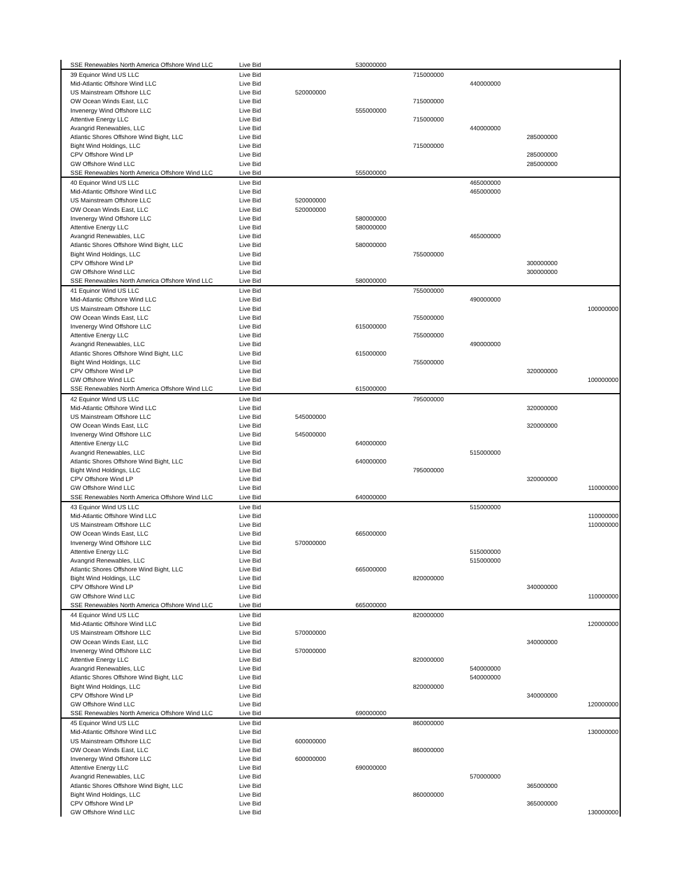| SSE Renewables North America Offshore Wind LLC | Live Bid | | 530000000 | | | | |
| 39 Equinor Wind US LLC | Live Bid | | | 715000000 | | | |
| Mid-Atlantic Offshore Wind LLC | Live Bid | | | | 440000000 | | |
| US Mainstream Offshore LLC | Live Bid | 520000000 | | | | | |
| OW Ocean Winds East, LLC | Live Bid | | | 715000000 | | | |
| Invenergy Wind Offshore LLC | Live Bid | | 555000000 | | | | |
| Attentive Energy LLC | Live Bid | | | 715000000 | | | |
| Avangrid Renewables, LLC | Live Bid | | | | 440000000 | | |
| Atlantic Shores Offshore Wind Bight, LLC | Live Bid | | | | | 285000000 | |
| Bight Wind Holdings, LLC | Live Bid | | | 715000000 | | | |
| CPV Offshore Wind LP | Live Bid | | | | | 285000000 | |
| GW Offshore Wind LLC | Live Bid | | | | | 285000000 | |
| SSE Renewables North America Offshore Wind LLC | Live Bid | | 555000000 | | | | |
| 40 Equinor Wind US LLC | Live Bid | | | | 465000000 | | |
| Mid-Atlantic Offshore Wind LLC | Live Bid | | | | 465000000 | | |
| US Mainstream Offshore LLC | Live Bid | 520000000 | | | | | |
| OW Ocean Winds East, LLC | Live Bid | 520000000 | | | | | |
| Invenergy Wind Offshore LLC | Live Bid | | 580000000 | | | | |
| Attentive Energy LLC | Live Bid | | 580000000 | | | | |
| Avangrid Renewables, LLC | Live Bid | | | | 465000000 | | |
| Atlantic Shores Offshore Wind Bight, LLC | Live Bid | | 580000000 | | | | |
| Bight Wind Holdings, LLC | Live Bid | | | 755000000 | | | |
| CPV Offshore Wind LP | Live Bid | | | | | 300000000 | |
| GW Offshore Wind LLC | Live Bid | | | | | 300000000 | |
| SSE Renewables North America Offshore Wind LLC | Live Bid | | 580000000 | | | | |
| 41 Equinor Wind US LLC | Live Bid | | | 755000000 | | | |
| Mid-Atlantic Offshore Wind LLC | Live Bid | | | | 490000000 | | |
| US Mainstream Offshore LLC | Live Bid | | | | | | 100000000 |
| OW Ocean Winds East, LLC | Live Bid | | | 755000000 | | | |
| Invenergy Wind Offshore LLC | Live Bid | | 615000000 | | | | |
| Attentive Energy LLC | Live Bid | | | 755000000 | | | |
| Avangrid Renewables, LLC | Live Bid | | | | 490000000 | | |
| Atlantic Shores Offshore Wind Bight, LLC | Live Bid | | 615000000 | | | | |
| Bight Wind Holdings, LLC | Live Bid | | | 755000000 | | | |
| CPV Offshore Wind LP | Live Bid | | | | | 320000000 | |
| GW Offshore Wind LLC | Live Bid | | | | | | 100000000 |
| SSE Renewables North America Offshore Wind LLC | Live Bid | | 615000000 | | | | |
| 42 Equinor Wind US LLC | Live Bid | | | 795000000 | | | |
| Mid-Atlantic Offshore Wind LLC | Live Bid | | | | | 320000000 | |
| US Mainstream Offshore LLC | Live Bid | 545000000 | | | | | |
| OW Ocean Winds East, LLC | Live Bid | | | | | 320000000 | |
| Invenergy Wind Offshore LLC | Live Bid | 545000000 | | | | | |
| Attentive Energy LLC | Live Bid | | 640000000 | | | | |
| Avangrid Renewables, LLC | Live Bid | | | | 515000000 | | |
| Atlantic Shores Offshore Wind Bight, LLC | Live Bid | | 640000000 | | | | |
| Bight Wind Holdings, LLC | Live Bid | | | 795000000 | | | |
| CPV Offshore Wind LP | Live Bid | | | | | 320000000 | |
| GW Offshore Wind LLC | Live Bid | | | | | | 110000000 |
| SSE Renewables North America Offshore Wind LLC | Live Bid | | 640000000 | | | | |
| 43 Equinor Wind US LLC | Live Bid | | | | 515000000 | | |
| Mid-Atlantic Offshore Wind LLC | Live Bid | | | | | | 110000000 |
| US Mainstream Offshore LLC | Live Bid | | | | | | 110000000 |
| OW Ocean Winds East, LLC | Live Bid | | 665000000 | | | | |
| Invenergy Wind Offshore LLC | Live Bid | 570000000 | | | | | |
| Attentive Energy LLC | Live Bid | | | | 515000000 | | |
| Avangrid Renewables, LLC | Live Bid | | | | 515000000 | | |
| Atlantic Shores Offshore Wind Bight, LLC | Live Bid | | 665000000 | | | | |
| Bight Wind Holdings, LLC | Live Bid | | | 820000000 | | | |
| CPV Offshore Wind LP | Live Bid | | | | | 340000000 | |
| GW Offshore Wind LLC | Live Bid | | | | | | 110000000 |
| SSE Renewables North America Offshore Wind LLC | Live Bid | | 665000000 | | | | |
| 44 Equinor Wind US LLC | Live Bid | | | 820000000 | | | |
| Mid-Atlantic Offshore Wind LLC | Live Bid | | | | | | 120000000 |
| US Mainstream Offshore LLC | Live Bid | 570000000 | | | | | |
| OW Ocean Winds East, LLC | Live Bid | | | | | 340000000 | |
| Invenergy Wind Offshore LLC | Live Bid | 570000000 | | | | | |
| Attentive Energy LLC | Live Bid | | | 820000000 | | | |
| Avangrid Renewables, LLC | Live Bid | | | | 540000000 | | |
| Atlantic Shores Offshore Wind Bight, LLC | Live Bid | | | | 540000000 | | |
| Bight Wind Holdings, LLC | Live Bid | | | 820000000 | | | |
| CPV Offshore Wind LP | Live Bid | | | | | 340000000 | |
| GW Offshore Wind LLC | Live Bid | | | | | | 120000000 |
| SSE Renewables North America Offshore Wind LLC | Live Bid | | 690000000 | | | | |
| 45 Equinor Wind US LLC | Live Bid | | | 860000000 | | | |
| Mid-Atlantic Offshore Wind LLC | Live Bid | | | | | | 130000000 |
| US Mainstream Offshore LLC | Live Bid | 600000000 | | | | | |
| OW Ocean Winds East, LLC | Live Bid | | | 860000000 | | | |
| Invenergy Wind Offshore LLC | Live Bid | 600000000 | | | | | |
| Attentive Energy LLC | Live Bid | | 690000000 | | | | |
| Avangrid Renewables, LLC | Live Bid | | | | 570000000 | | |
| Atlantic Shores Offshore Wind Bight, LLC | Live Bid | | | | | 365000000 | |
| Bight Wind Holdings, LLC | Live Bid | | | 860000000 | | | |
| CPV Offshore Wind LP | Live Bid | | | | | 365000000 | |
| GW Offshore Wind LLC | Live Bid | | | | | | 130000000 |